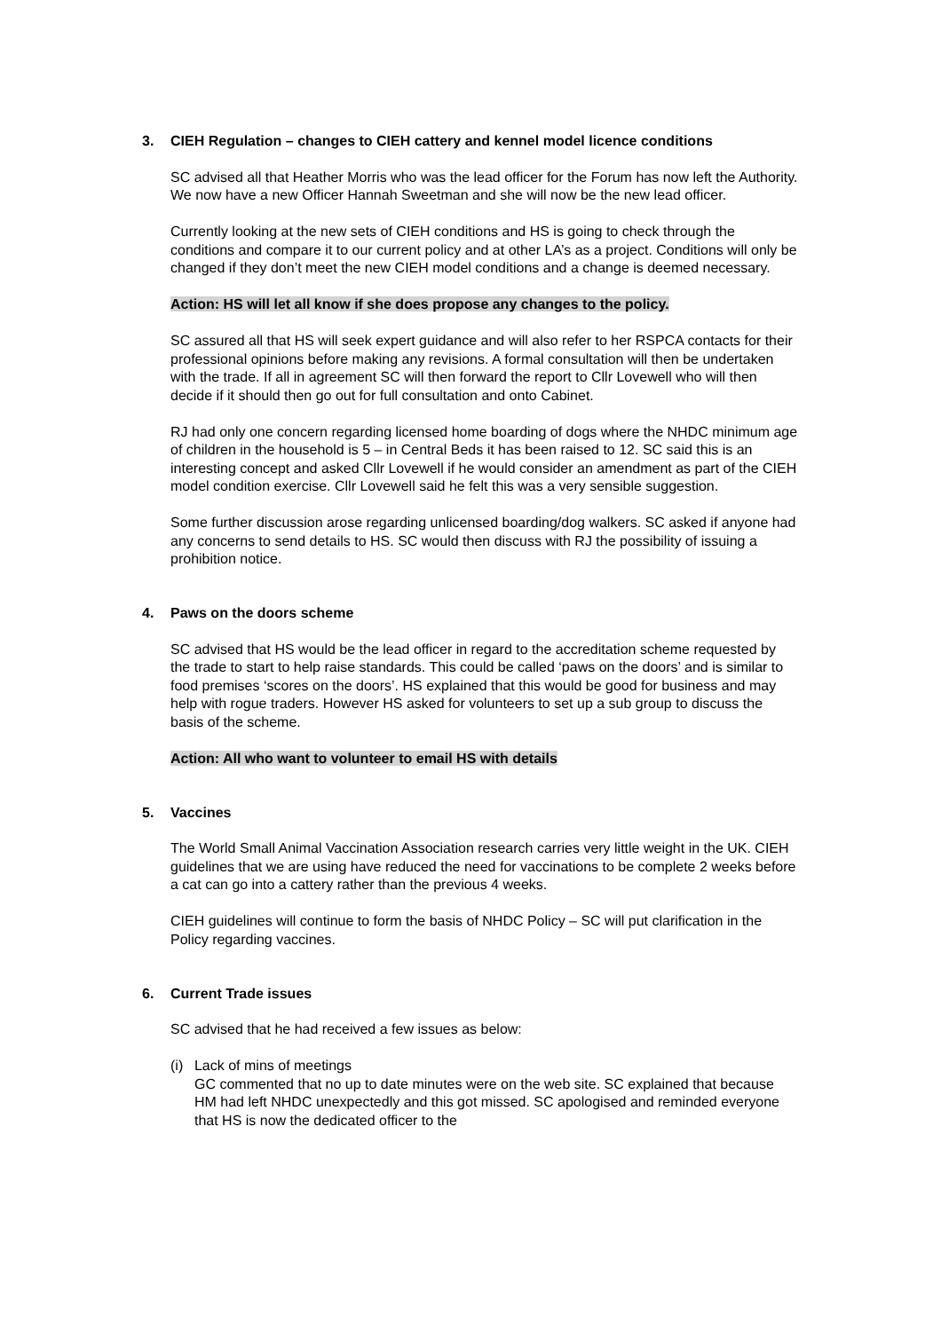3. CIEH Regulation – changes to CIEH cattery and kennel model licence conditions
SC advised all that Heather Morris who was the lead officer for the Forum has now left the Authority. We now have a new Officer Hannah Sweetman and she will now be the new lead officer.
Currently looking at the new sets of CIEH conditions and HS is going to check through the conditions and compare it to our current policy and at other LA’s as a project. Conditions will only be changed if they don’t meet the new CIEH model conditions and a change is deemed necessary.
Action: HS will let all know if she does propose any changes to the policy.
SC assured all that HS will seek expert guidance and will also refer to her RSPCA contacts for their professional opinions before making any revisions. A formal consultation will then be undertaken with the trade. If all in agreement SC will then forward the report to Cllr Lovewell who will then decide if it should then go out for full consultation and onto Cabinet.
RJ had only one concern regarding licensed home boarding of dogs where the NHDC minimum age of children in the household is 5 – in Central Beds it has been raised to 12. SC said this is an interesting concept and asked Cllr Lovewell if he would consider an amendment as part of the CIEH model condition exercise. Cllr Lovewell said he felt this was a very sensible suggestion.
Some further discussion arose regarding unlicensed boarding/dog walkers. SC asked if anyone had any concerns to send details to HS. SC would then discuss with RJ the possibility of issuing a prohibition notice.
4. Paws on the doors scheme
SC advised that HS would be the lead officer in regard to the accreditation scheme requested by the trade to start to help raise standards. This could be called ‘paws on the doors’ and is similar to food premises ‘scores on the doors’. HS explained that this would be good for business and may help with rogue traders. However HS asked for volunteers to set up a sub group to discuss the basis of the scheme.
Action: All who want to volunteer to email HS with details
5. Vaccines
The World Small Animal Vaccination Association research carries very little weight in the UK. CIEH guidelines that we are using have reduced the need for vaccinations to be complete 2 weeks before a cat can go into a cattery rather than the previous 4 weeks.
CIEH guidelines will continue to form the basis of NHDC Policy – SC will put clarification in the Policy regarding vaccines.
6. Current Trade issues
SC advised that he had received a few issues as below:
(i) Lack of mins of meetings
GC commented that no up to date minutes were on the web site. SC explained that because HM had left NHDC unexpectedly and this got missed. SC apologised and reminded everyone that HS is now the dedicated officer to the